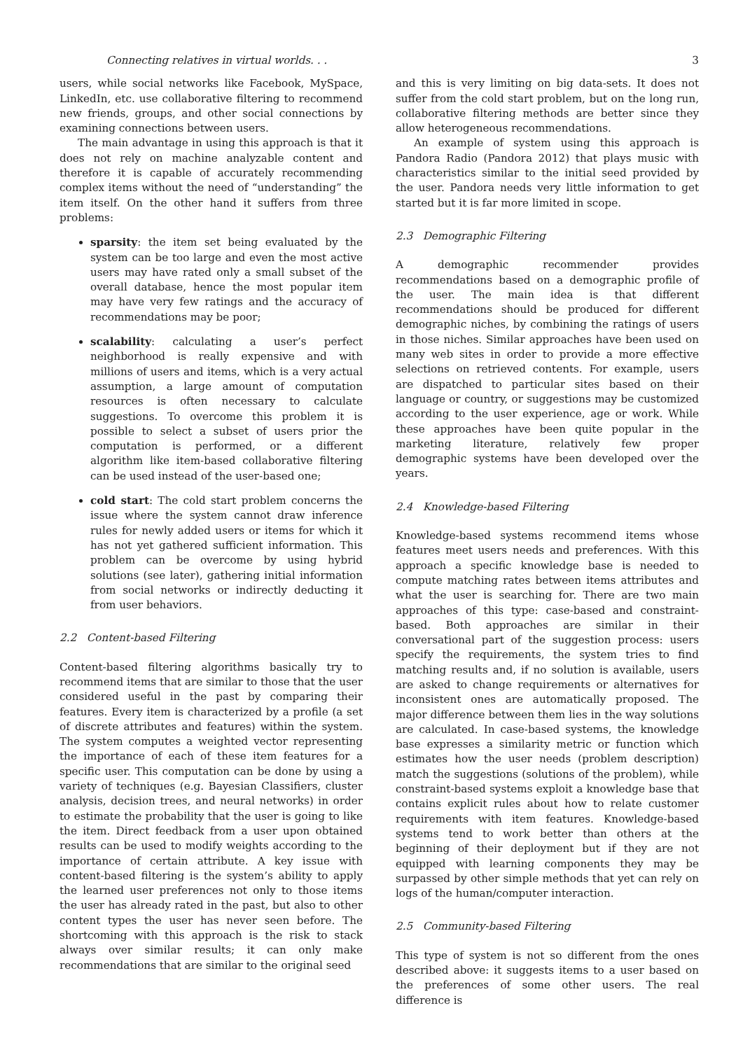Connecting relatives in virtual worlds. . . 3
users, while social networks like Facebook, MySpace, LinkedIn, etc. use collaborative filtering to recommend new friends, groups, and other social connections by examining connections between users.
The main advantage in using this approach is that it does not rely on machine analyzable content and therefore it is capable of accurately recommending complex items without the need of “understanding” the item itself. On the other hand it suffers from three problems:
sparsity: the item set being evaluated by the system can be too large and even the most active users may have rated only a small subset of the overall database, hence the most popular item may have very few ratings and the accuracy of recommendations may be poor;
scalability: calculating a user’s perfect neighborhood is really expensive and with millions of users and items, which is a very actual assumption, a large amount of computation resources is often necessary to calculate suggestions. To overcome this problem it is possible to select a subset of users prior the computation is performed, or a different algorithm like item-based collaborative filtering can be used instead of the user-based one;
cold start: The cold start problem concerns the issue where the system cannot draw inference rules for newly added users or items for which it has not yet gathered sufficient information. This problem can be overcome by using hybrid solutions (see later), gathering initial information from social networks or indirectly deducting it from user behaviors.
2.2 Content-based Filtering
Content-based filtering algorithms basically try to recommend items that are similar to those that the user considered useful in the past by comparing their features. Every item is characterized by a profile (a set of discrete attributes and features) within the system. The system computes a weighted vector representing the importance of each of these item features for a specific user. This computation can be done by using a variety of techniques (e.g. Bayesian Classifiers, cluster analysis, decision trees, and neural networks) in order to estimate the probability that the user is going to like the item. Direct feedback from a user upon obtained results can be used to modify weights according to the importance of certain attribute. A key issue with content-based filtering is the system’s ability to apply the learned user preferences not only to those items the user has already rated in the past, but also to other content types the user has never seen before. The shortcoming with this approach is the risk to stack always over similar results; it can only make recommendations that are similar to the original seed
and this is very limiting on big data-sets. It does not suffer from the cold start problem, but on the long run, collaborative filtering methods are better since they allow heterogeneous recommendations.
An example of system using this approach is Pandora Radio (Pandora 2012) that plays music with characteristics similar to the initial seed provided by the user. Pandora needs very little information to get started but it is far more limited in scope.
2.3 Demographic Filtering
A demographic recommender provides recommendations based on a demographic profile of the user. The main idea is that different recommendations should be produced for different demographic niches, by combining the ratings of users in those niches. Similar approaches have been used on many web sites in order to provide a more effective selections on retrieved contents. For example, users are dispatched to particular sites based on their language or country, or suggestions may be customized according to the user experience, age or work. While these approaches have been quite popular in the marketing literature, relatively few proper demographic systems have been developed over the years.
2.4 Knowledge-based Filtering
Knowledge-based systems recommend items whose features meet users needs and preferences. With this approach a specific knowledge base is needed to compute matching rates between items attributes and what the user is searching for. There are two main approaches of this type: case-based and constraint-based. Both approaches are similar in their conversational part of the suggestion process: users specify the requirements, the system tries to find matching results and, if no solution is available, users are asked to change requirements or alternatives for inconsistent ones are automatically proposed. The major difference between them lies in the way solutions are calculated. In case-based systems, the knowledge base expresses a similarity metric or function which estimates how the user needs (problem description) match the suggestions (solutions of the problem), while constraint-based systems exploit a knowledge base that contains explicit rules about how to relate customer requirements with item features. Knowledge-based systems tend to work better than others at the beginning of their deployment but if they are not equipped with learning components they may be surpassed by other simple methods that yet can rely on logs of the human/computer interaction.
2.5 Community-based Filtering
This type of system is not so different from the ones described above: it suggests items to a user based on the preferences of some other users. The real difference is